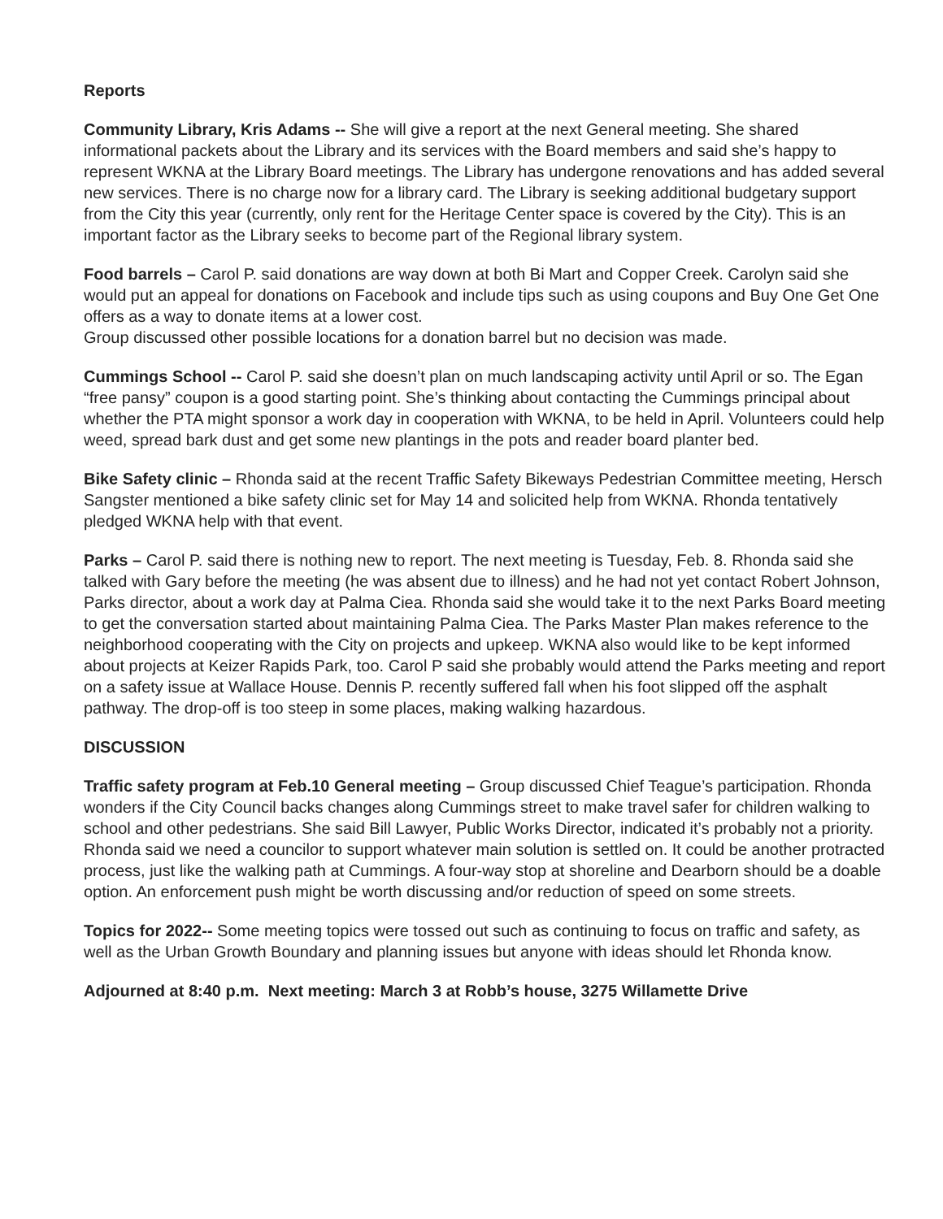Reports
Community Library, Kris Adams -- She will give a report at the next General meeting. She shared informational packets about the Library and its services with the Board members and said she’s happy to represent WKNA at the Library Board meetings. The Library has undergone renovations and has added several new services. There is no charge now for a library card. The Library is seeking additional budgetary support from the City this year (currently, only rent for the Heritage Center space is covered by the City). This is an important factor as the Library seeks to become part of the Regional library system.
Food barrels – Carol P. said donations are way down at both Bi Mart and Copper Creek. Carolyn said she would put an appeal for donations on Facebook and include tips such as using coupons and Buy One Get One offers as a way to donate items at a lower cost.
Group discussed other possible locations for a donation barrel but no decision was made.
Cummings School -- Carol P. said she doesn’t plan on much landscaping activity until April or so. The Egan “free pansy” coupon is a good starting point. She’s thinking about contacting the Cummings principal about whether the PTA might sponsor a work day in cooperation with WKNA, to be held in April. Volunteers could help weed, spread bark dust and get some new plantings in the pots and reader board planter bed.
Bike Safety clinic – Rhonda said at the recent Traffic Safety Bikeways Pedestrian Committee meeting, Hersch Sangster mentioned a bike safety clinic set for May 14 and solicited help from WKNA. Rhonda tentatively pledged WKNA help with that event.
Parks – Carol P. said there is nothing new to report. The next meeting is Tuesday, Feb. 8. Rhonda said she talked with Gary before the meeting (he was absent due to illness) and he had not yet contact Robert Johnson, Parks director, about a work day at Palma Ciea. Rhonda said she would take it to the next Parks Board meeting to get the conversation started about maintaining Palma Ciea. The Parks Master Plan makes reference to the neighborhood cooperating with the City on projects and upkeep. WKNA also would like to be kept informed about projects at Keizer Rapids Park, too. Carol P said she probably would attend the Parks meeting and report on a safety issue at Wallace House. Dennis P. recently suffered fall when his foot slipped off the asphalt pathway. The drop-off is too steep in some places, making walking hazardous.
DISCUSSION
Traffic safety program at Feb.10 General meeting – Group discussed Chief Teague’s participation. Rhonda wonders if the City Council backs changes along Cummings street to make travel safer for children walking to school and other pedestrians. She said Bill Lawyer, Public Works Director, indicated it’s probably not a priority. Rhonda said we need a councilor to support whatever main solution is settled on. It could be another protracted process, just like the walking path at Cummings. A four-way stop at shoreline and Dearborn should be a doable option. An enforcement push might be worth discussing and/or reduction of speed on some streets.
Topics for 2022-- Some meeting topics were tossed out such as continuing to focus on traffic and safety, as well as the Urban Growth Boundary and planning issues but anyone with ideas should let Rhonda know.
Adjourned at 8:40 p.m. Next meeting: March 3 at Robb’s house, 3275 Willamette Drive